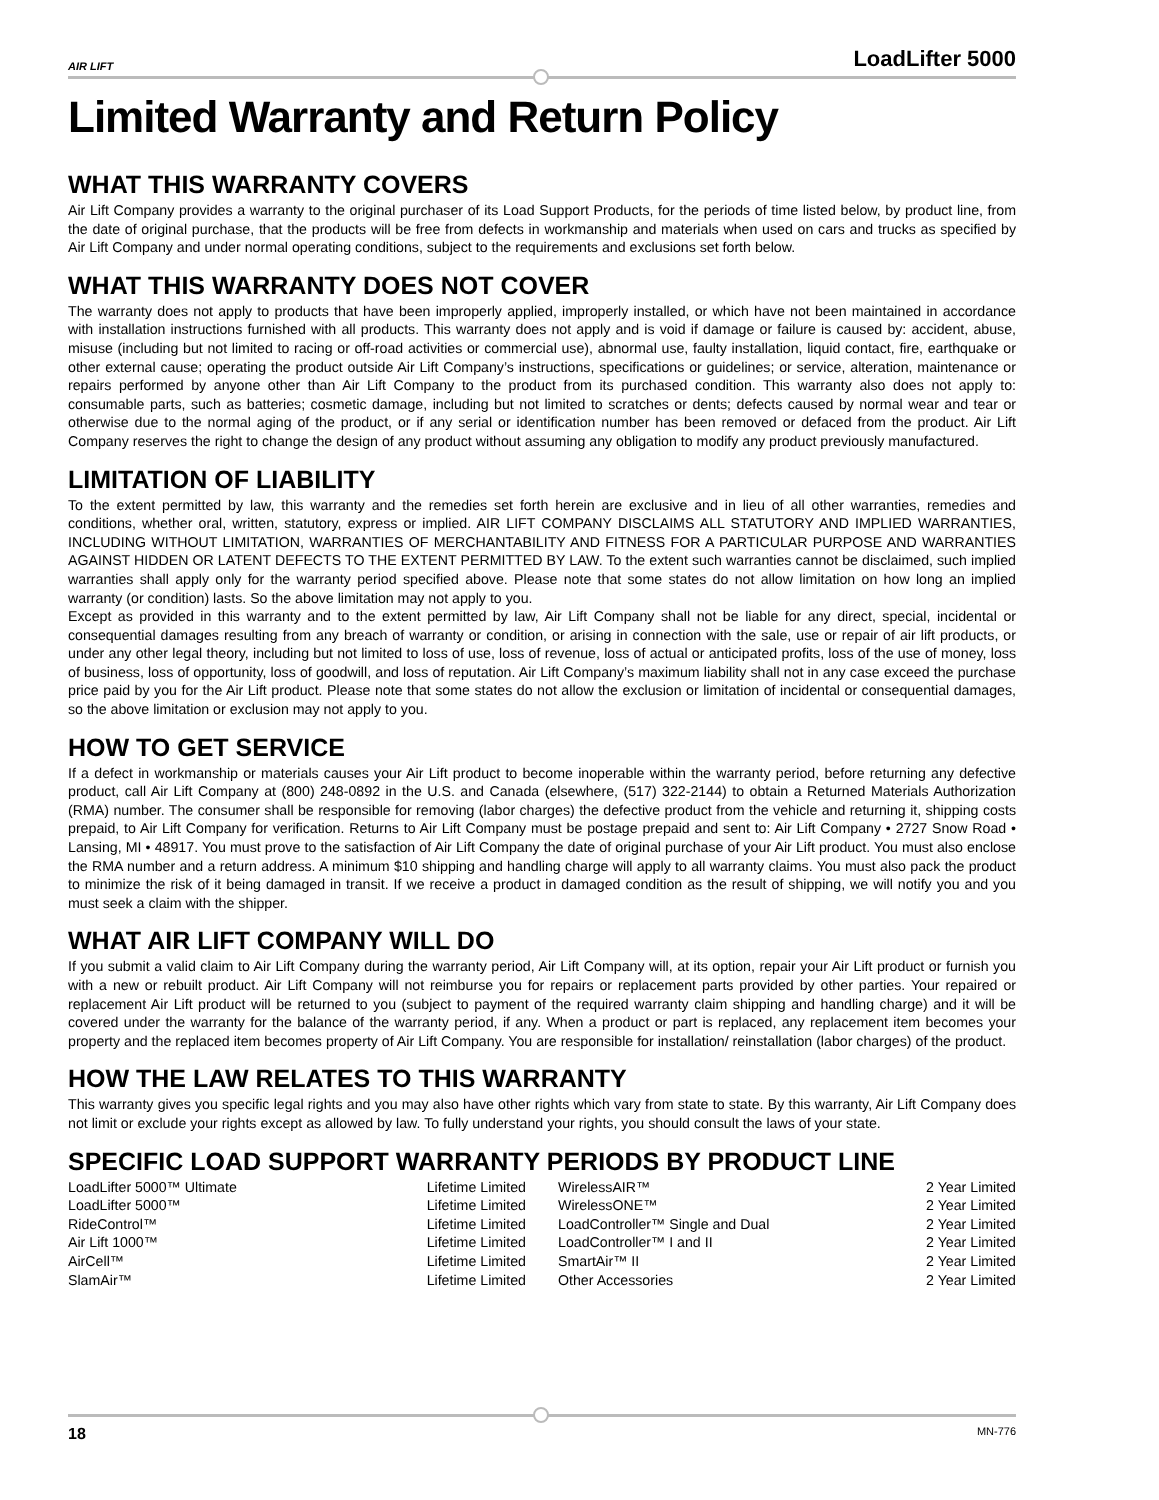AIR LIFT LoadLifter 5000
Limited Warranty and Return Policy
WHAT THIS WARRANTY COVERS
Air Lift Company provides a warranty to the original purchaser of its Load Support Products, for the periods of time listed below, by product line, from the date of original purchase, that the products will be free from defects in workmanship and materials when used on cars and trucks as specified by Air Lift Company and under normal operating conditions, subject to the requirements and exclusions set forth below.
WHAT THIS WARRANTY DOES NOT COVER
The warranty does not apply to products that have been improperly applied, improperly installed, or which have not been maintained in accordance with installation instructions furnished with all products. This warranty does not apply and is void if damage or failure is caused by: accident, abuse, misuse (including but not limited to racing or off-road activities or commercial use), abnormal use, faulty installation, liquid contact, fire, earthquake or other external cause; operating the product outside Air Lift Company’s instructions, specifications or guidelines; or service, alteration, maintenance or repairs performed by anyone other than Air Lift Company to the product from its purchased condition. This warranty also does not apply to: consumable parts, such as batteries; cosmetic damage, including but not limited to scratches or dents; defects caused by normal wear and tear or otherwise due to the normal aging of the product, or if any serial or identification number has been removed or defaced from the product. Air Lift Company reserves the right to change the design of any product without assuming any obligation to modify any product previously manufactured.
LIMITATION OF LIABILITY
To the extent permitted by law, this warranty and the remedies set forth herein are exclusive and in lieu of all other warranties, remedies and conditions, whether oral, written, statutory, express or implied. AIR LIFT COMPANY DISCLAIMS ALL STATUTORY AND IMPLIED WARRANTIES, INCLUDING WITHOUT LIMITATION, WARRANTIES OF MERCHANTABILITY AND FITNESS FOR A PARTICULAR PURPOSE AND WARRANTIES AGAINST HIDDEN OR LATENT DEFECTS TO THE EXTENT PERMITTED BY LAW. To the extent such warranties cannot be disclaimed, such implied warranties shall apply only for the warranty period specified above. Please note that some states do not allow limitation on how long an implied warranty (or condition) lasts. So the above limitation may not apply to you.
Except as provided in this warranty and to the extent permitted by law, Air Lift Company shall not be liable for any direct, special, incidental or consequential damages resulting from any breach of warranty or condition, or arising in connection with the sale, use or repair of air lift products, or under any other legal theory, including but not limited to loss of use, loss of revenue, loss of actual or anticipated profits, loss of the use of money, loss of business, loss of opportunity, loss of goodwill, and loss of reputation. Air Lift Company’s maximum liability shall not in any case exceed the purchase price paid by you for the Air Lift product. Please note that some states do not allow the exclusion or limitation of incidental or consequential damages, so the above limitation or exclusion may not apply to you.
HOW TO GET SERVICE
If a defect in workmanship or materials causes your Air Lift product to become inoperable within the warranty period, before returning any defective product, call Air Lift Company at (800) 248-0892 in the U.S. and Canada (elsewhere, (517) 322-2144) to obtain a Returned Materials Authorization (RMA) number. The consumer shall be responsible for removing (labor charges) the defective product from the vehicle and returning it, shipping costs prepaid, to Air Lift Company for verification. Returns to Air Lift Company must be postage prepaid and sent to: Air Lift Company • 2727 Snow Road • Lansing, MI • 48917. You must prove to the satisfaction of Air Lift Company the date of original purchase of your Air Lift product. You must also enclose the RMA number and a return address. A minimum $10 shipping and handling charge will apply to all warranty claims. You must also pack the product to minimize the risk of it being damaged in transit. If we receive a product in damaged condition as the result of shipping, we will notify you and you must seek a claim with the shipper.
WHAT AIR LIFT COMPANY WILL DO
If you submit a valid claim to Air Lift Company during the warranty period, Air Lift Company will, at its option, repair your Air Lift product or furnish you with a new or rebuilt product. Air Lift Company will not reimburse you for repairs or replacement parts provided by other parties. Your repaired or replacement Air Lift product will be returned to you (subject to payment of the required warranty claim shipping and handling charge) and it will be covered under the warranty for the balance of the warranty period, if any. When a product or part is replaced, any replacement item becomes your property and the replaced item becomes property of Air Lift Company. You are responsible for installation/ reinstallation (labor charges) of the product.
HOW THE LAW RELATES TO THIS WARRANTY
This warranty gives you specific legal rights and you may also have other rights which vary from state to state. By this warranty, Air Lift Company does not limit or exclude your rights except as allowed by law. To fully understand your rights, you should consult the laws of your state.
SPECIFIC LOAD SUPPORT WARRANTY PERIODS BY PRODUCT LINE
| LoadLifter 5000™ Ultimate | Lifetime Limited |
| LoadLifter 5000™ | Lifetime Limited |
| RideControl™ | Lifetime Limited |
| Air Lift 1000™ | Lifetime Limited |
| AirCell™ | Lifetime Limited |
| SlamAir™ | Lifetime Limited |
| WirelessAIR™ | 2 Year Limited |
| WirelessONE™ | 2 Year Limited |
| LoadController™ Single and Dual | 2 Year Limited |
| LoadController™ I and II | 2 Year Limited |
| SmartAir™ II | 2 Year Limited |
| Other Accessories | 2 Year Limited |
18 MN-776